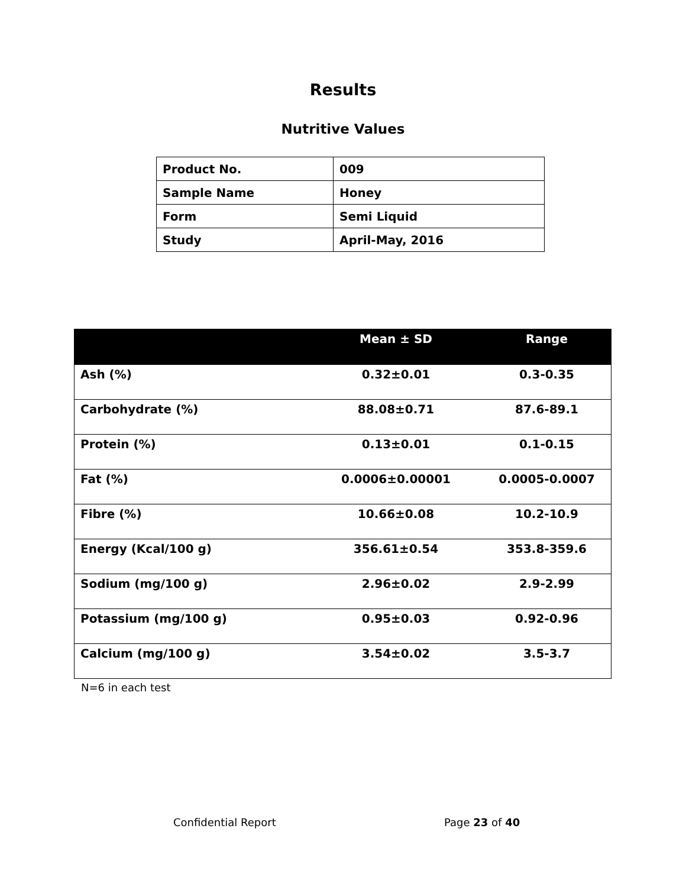Results
Nutritive Values
| Product No. | 009 |
| Sample Name | Honey |
| Form | Semi Liquid |
| Study | April-May, 2016 |
| | Mean ± SD | Range |
| --- | --- | --- |
| Ash (%) | 0.32±0.01 | 0.3-0.35 |
| Carbohydrate (%) | 88.08±0.71 | 87.6-89.1 |
| Protein (%) | 0.13±0.01 | 0.1-0.15 |
| Fat (%) | 0.0006±0.00001 | 0.0005-0.0007 |
| Fibre (%) | 10.66±0.08 | 10.2-10.9 |
| Energy (Kcal/100 g) | 356.61±0.54 | 353.8-359.6 |
| Sodium (mg/100 g) | 2.96±0.02 | 2.9-2.99 |
| Potassium (mg/100 g) | 0.95±0.03 | 0.92-0.96 |
| Calcium (mg/100 g) | 3.54±0.02 | 3.5-3.7 |
N=6 in each test
Confidential Report Page 23 of 40